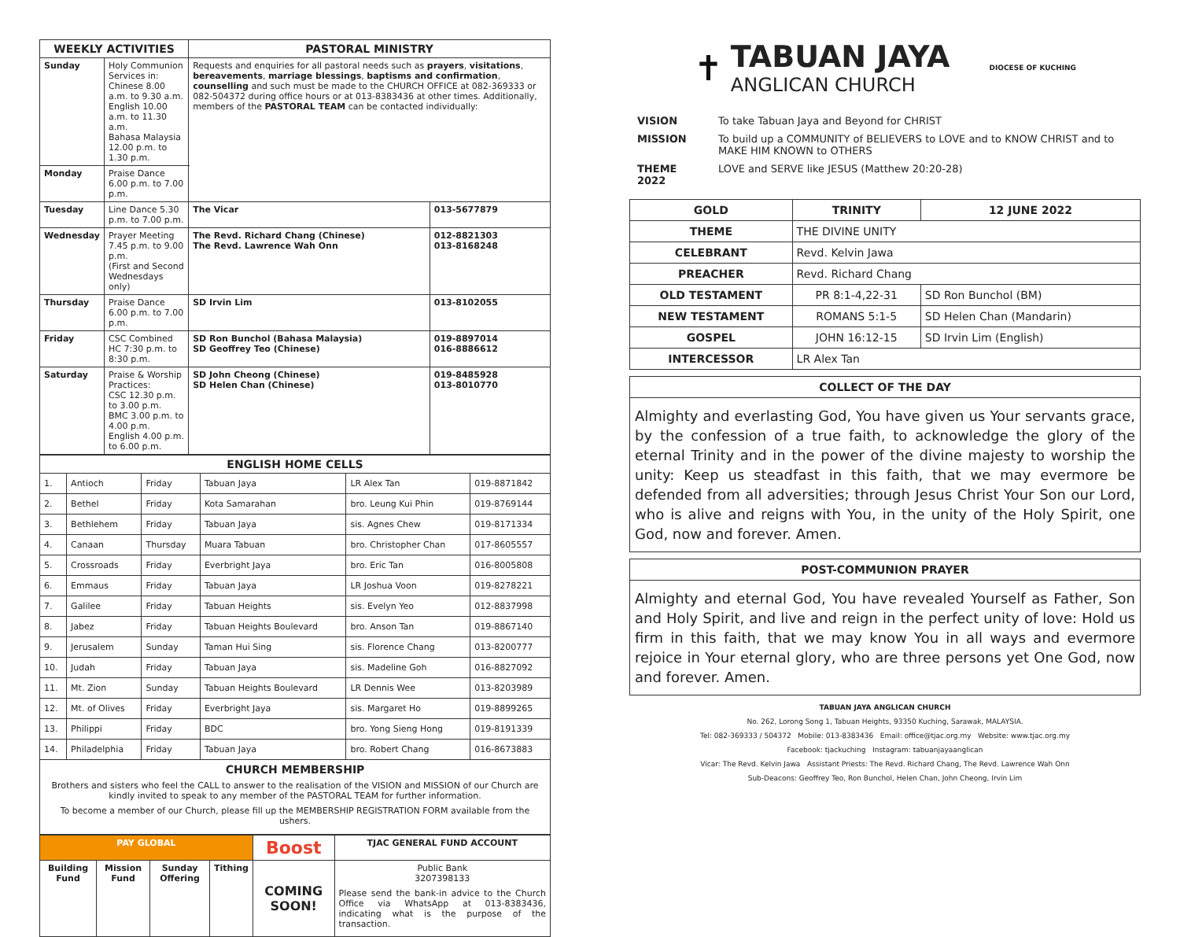| WEEKLY ACTIVITIES | | PASTORAL MINISTRY | |
| --- | --- | --- | --- |
| Sunday | Holy Communion Services in: Chinese 8.00 a.m. to 9.30 a.m. English 10.00 a.m. to 11.30 a.m. Bahasa Malaysia 12.00 p.m. to 1.30 p.m. | Requests and enquiries for all pastoral needs such as prayers , visitations , bereavements , marriage blessings , baptisms and confirmation , counselling and such must be made to the CHURCH OFFICE at 082-369333 or 082-504372 during office hours or at 013-8383436 at other times. Additionally, members of the PASTORAL TEAM can be contacted individually: | |
| Monday | Praise Dance 6.00 p.m. to 7.00 p.m. | | |
| Tuesday | Line Dance 5.30 p.m. to 7.00 p.m. | The Vicar | 013-5677879 |
| Wednesday | Prayer Meeting 7.45 p.m. to 9.00 p.m. (First and Second Wednesdays only) | The Revd. Richard Chang (Chinese) The Revd. Lawrence Wah Onn | 012-8821303 013-8168248 |
| Thursday | Praise Dance 6.00 p.m. to 7.00 p.m. | SD Irvin Lim | 013-8102055 |
| Friday | CSC Combined HC 7:30 p.m. to 8:30 p.m. | SD Ron Bunchol (Bahasa Malaysia) SD Geoffrey Teo (Chinese) | 019-8897014 016-8886612 |
| Saturday | Praise & Worship Practices: CSC 12.30 p.m. to 3.00 p.m. BMC 3.00 p.m. to 4.00 p.m. English 4.00 p.m. to 6.00 p.m. | SD John Cheong (Chinese) SD Helen Chan (Chinese) | 019-8485928 013-8010770 |
| ENGLISH HOME CELLS | | | | | |
| --- | --- | --- | --- | --- | --- |
| 1. | Antioch | Friday | Tabuan Jaya | LR Alex Tan | 019-8871842 |
| 2. | Bethel | Friday | Kota Samarahan | bro. Leung Kui Phin | 019-8769144 |
| 3. | Bethlehem | Friday | Tabuan Jaya | sis. Agnes Chew | 019-8171334 |
| 4. | Canaan | Thursday | Muara Tabuan | bro. Christopher Chan | 017-8605557 |
| 5. | Crossroads | Friday | Everbright Jaya | bro. Eric Tan | 016-8005808 |
| 6. | Emmaus | Friday | Tabuan Jaya | LR Joshua Voon | 019-8278221 |
| 7. | Galilee | Friday | Tabuan Heights | sis. Evelyn Yeo | 012-8837998 |
| 8. | Jabez | Friday | Tabuan Heights Boulevard | bro. Anson Tan | 019-8867140 |
| 9. | Jerusalem | Sunday | Taman Hui Sing | sis. Florence Chang | 013-8200777 |
| 10. | Judah | Friday | Tabuan Jaya | sis. Madeline Goh | 016-8827092 |
| 11. | Mt. Zion | Sunday | Tabuan Heights Boulevard | LR Dennis Wee | 013-8203989 |
| 12. | Mt. of Olives | Friday | Everbright Jaya | sis. Margaret Ho | 019-8899265 |
| 13. | Philippi | Friday | BDC | bro. Yong Sieng Hong | 019-8191339 |
| 14. | Philadelphia | Friday | Tabuan Jaya | bro. Robert Chang | 016-8673883 |
CHURCH MEMBERSHIP
Brothers and sisters who feel the CALL to answer to the realisation of the VISION and MISSION of our Church are kindly invited to speak to any member of the PASTORAL TEAM for further information.
To become a member of our Church, please fill up the MEMBERSHIP REGISTRATION FORM available from the ushers.
| PAY GLOBAL | | | | Boost | TJAC GENERAL FUND ACCOUNT |
| Building Fund | Mission Fund | Sunday Offering | Tithing | COMING SOON! | Public Bank 3207398133 Please send the bank-in advice to the Church Office via WhatsApp at 013-8383436, indicating what is the purpose of the transaction. |
✝
TABUAN JAYA
ANGLICAN CHURCH
DIOCESE OF KUCHING
| VISION | To take Tabuan Jaya and Beyond for CHRIST |
| MISSION | To build up a COMMUNITY of BELIEVERS to LOVE and to KNOW CHRIST and to MAKE HIM KNOWN to OTHERS |
| THEME 2022 | LOVE and SERVE like JESUS (Matthew 20:20-28) |
| GOLD | TRINITY | 12 JUNE 2022 |
| THEME | THE DIVINE UNITY | |
| CELEBRANT | Revd. Kelvin Jawa | |
| PREACHER | Revd. Richard Chang | |
| OLD TESTAMENT | PR 8:1-4,22-31 | SD Ron Bunchol (BM) |
| NEW TESTAMENT | ROMANS 5:1-5 | SD Helen Chan (Mandarin) |
| GOSPEL | JOHN 16:12-15 | SD Irvin Lim (English) |
| INTERCESSOR | LR Alex Tan | |
COLLECT OF THE DAY
Almighty and everlasting God, You have given us Your servants grace, by the confession of a true faith, to acknowledge the glory of the eternal Trinity and in the power of the divine majesty to worship the unity: Keep us steadfast in this faith, that we may evermore be defended from all adversities; through Jesus Christ Your Son our Lord, who is alive and reigns with You, in the unity of the Holy Spirit, one God, now and forever. Amen.
POST-COMMUNION PRAYER
Almighty and eternal God, You have revealed Yourself as Father, Son and Holy Spirit, and live and reign in the perfect unity of love: Hold us firm in this faith, that we may know You in all ways and evermore rejoice in Your eternal glory, who are three persons yet One God, now and forever. Amen.
TABUAN JAYA ANGLICAN CHURCH
No. 262, Lorong Song 1, Tabuan Heights, 93350 Kuching, Sarawak, MALAYSIA.
Tel: 082-369333 / 504372 Mobile: 013-8383436 Email: office@tjac.org.my Website: www.tjac.org.my
Facebook: tjackuching Instagram: tabuanjayaanglican
Vicar: The Revd. Kelvin Jawa Assistant Priests: The Revd. Richard Chang, The Revd. Lawrence Wah Onn
Sub-Deacons: Geoffrey Teo, Ron Bunchol, Helen Chan, John Cheong, Irvin Lim